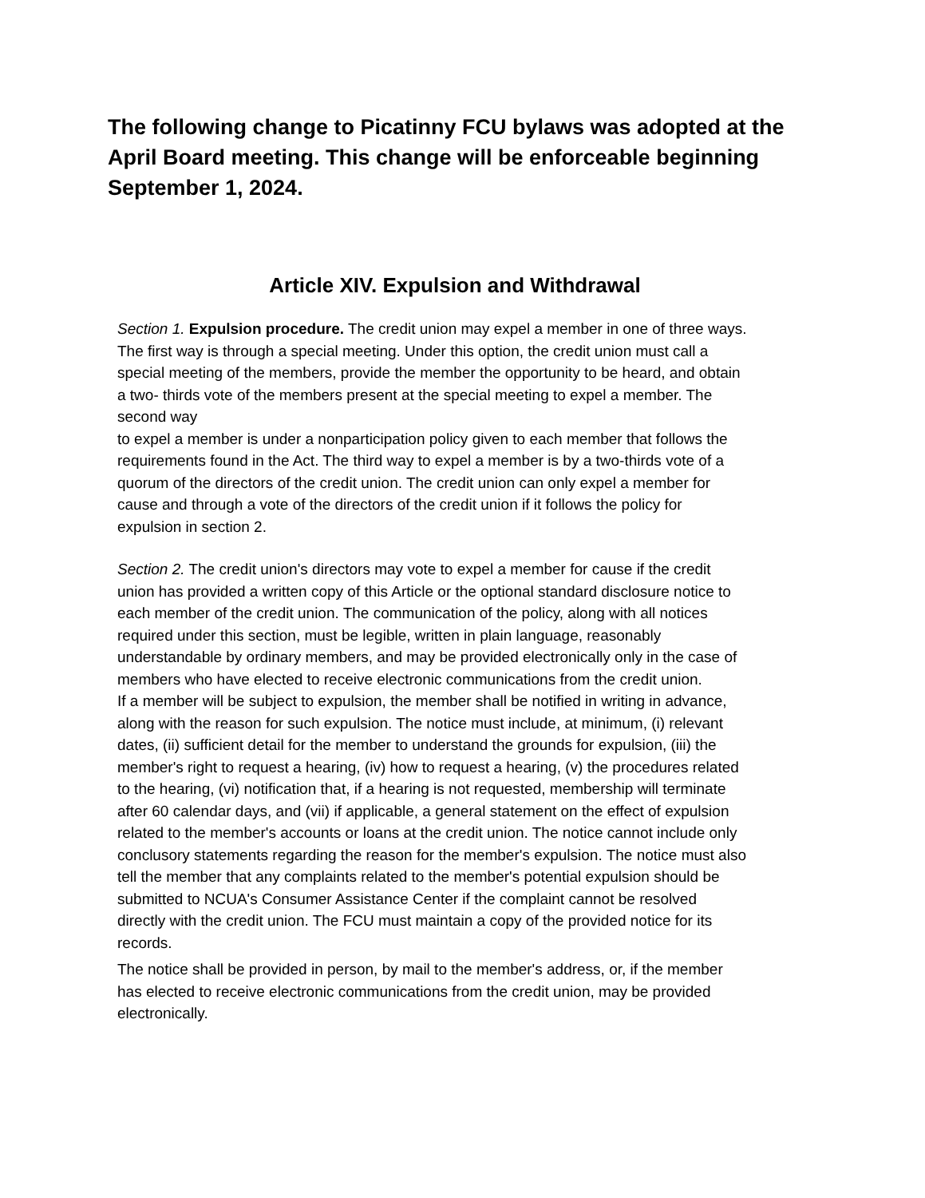The following change to Picatinny FCU bylaws was adopted at the April Board meeting. This change will be enforceable beginning September 1, 2024.
Article XIV. Expulsion and Withdrawal
Section 1. Expulsion procedure. The credit union may expel a member in one of three ways. The first way is through a special meeting. Under this option, the credit union must call a special meeting of the members, provide the member the opportunity to be heard, and obtain a two- thirds vote of the members present at the special meeting to expel a member. The second way
to expel a member is under a nonparticipation policy given to each member that follows the requirements found in the Act. The third way to expel a member is by a two-thirds vote of a quorum of the directors of the credit union. The credit union can only expel a member for cause and through a vote of the directors of the credit union if it follows the policy for expulsion in section 2.
Section 2. The credit union's directors may vote to expel a member for cause if the credit union has provided a written copy of this Article or the optional standard disclosure notice to each member of the credit union. The communication of the policy, along with all notices required under this section, must be legible, written in plain language, reasonably understandable by ordinary members, and may be provided electronically only in the case of members who have elected to receive electronic communications from the credit union.
If a member will be subject to expulsion, the member shall be notified in writing in advance, along with the reason for such expulsion. The notice must include, at minimum, (i) relevant dates, (ii) sufficient detail for the member to understand the grounds for expulsion, (iii) the member's right to request a hearing, (iv) how to request a hearing, (v) the procedures related to the hearing, (vi) notification that, if a hearing is not requested, membership will terminate after 60 calendar days, and (vii) if applicable, a general statement on the effect of expulsion related to the member's accounts or loans at the credit union. The notice cannot include only conclusory statements regarding the reason for the member's expulsion. The notice must also tell the member that any complaints related to the member's potential expulsion should be submitted to NCUA's Consumer Assistance Center if the complaint cannot be resolved directly with the credit union. The FCU must maintain a copy of the provided notice for its records.
The notice shall be provided in person, by mail to the member's address, or, if the member has elected to receive electronic communications from the credit union, may be provided electronically.